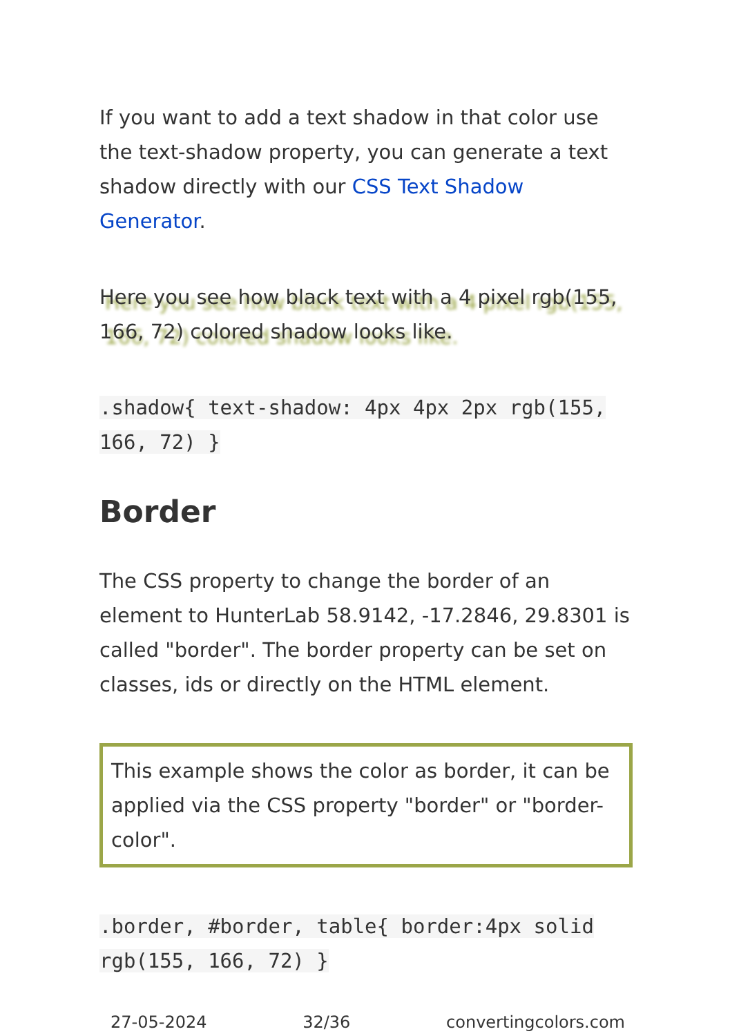If you want to add a text shadow in that color use the text-shadow property, you can generate a text shadow directly with our CSS Text Shadow Generator.
Here you see how black text with a 4 pixel rgb(155, 166, 72) colored shadow looks like.
.shadow{ text-shadow: 4px 4px 2px rgb(155, 166, 72) }
Border
The CSS property to change the border of an element to HunterLab 58.9142, -17.2846, 29.8301 is called "border". The border property can be set on classes, ids or directly on the HTML element.
This example shows the color as border, it can be applied via the CSS property "border" or "border-color".
.border, #border, table{ border:4px solid rgb(155, 166, 72) }
27-05-2024 32/36 convertingcolors.com